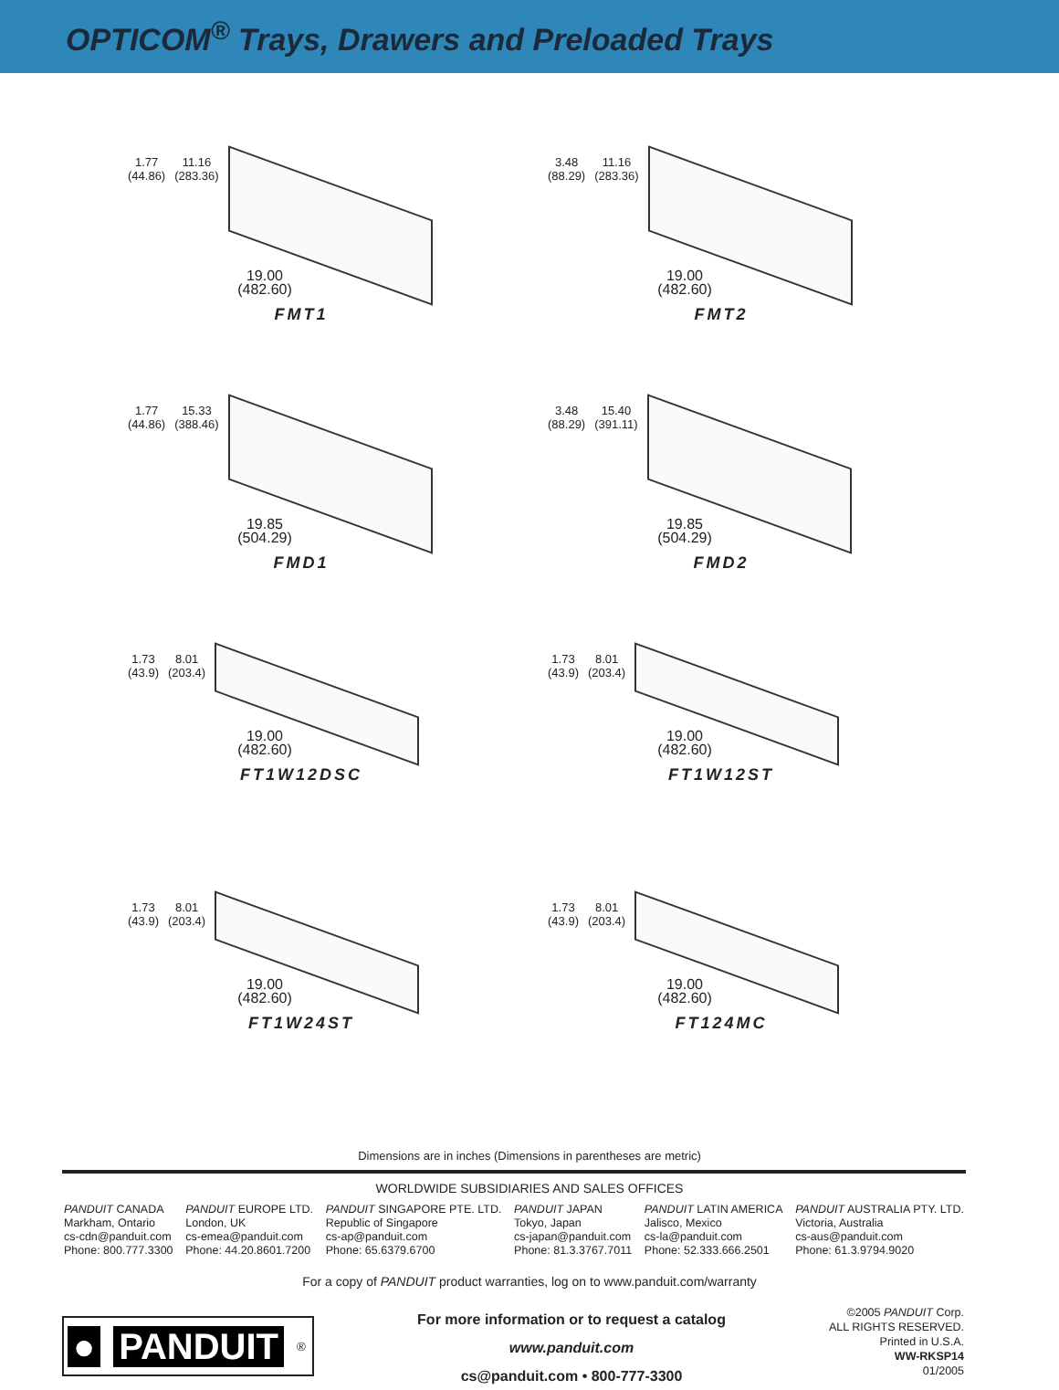OPTICOM<sup>®</sup> Trays, Drawers and Preloaded Trays
1.77
(44.86)
11.16
(283.36)
19.00
(482.60)
FMT1
3.48
(88.29)
11.16
(283.36)
19.00
(482.60)
FMT2
1.77
(44.86)
15.33
(388.46)
19.85
(504.29)
FMD1
3.48
(88.29)
15.40
(391.11)
19.85
(504.29)
FMD2
1.73
(43.9)
8.01
(203.4)
19.00
(482.60)
FT1W12DSC
1.73
(43.9)
8.01
(203.4)
19.00
(482.60)
FT1W12ST
1.73
(43.9)
8.01
(203.4)
19.00
(482.60)
FT1W24ST
1.73
(43.9)
8.01
(203.4)
19.00
(482.60)
FT124MC
Dimensions are in inches (Dimensions in parentheses are metric)
WORLDWIDE SUBSIDIARIES AND SALES OFFICES
PANDUIT CANADA
Markham, Ontario
cs-cdn@panduit.com
Phone: 800.777.3300
PANDUIT EUROPE LTD.
London, UK
cs-emea@panduit.com
Phone: 44.20.8601.7200
PANDUIT SINGAPORE PTE. LTD.
Republic of Singapore
cs-ap@panduit.com
Phone: 65.6379.6700
PANDUIT JAPAN
Tokyo, Japan
cs-japan@panduit.com
Phone: 81.3.3767.7011
PANDUIT LATIN AMERICA
Jalisco, Mexico
cs-la@panduit.com
Phone: 52.333.666.2501
PANDUIT AUSTRALIA PTY. LTD.
Victoria, Australia
cs-aus@panduit.com
Phone: 61.3.9794.9020
For a copy of PANDUIT product warranties, log on to www.panduit.com/warranty
● PANDUIT<sup>®</sup>
For more information or to request a catalog
www.panduit.com
cs@panduit.com • 800-777-3300
©2005 PANDUIT Corp.
ALL RIGHTS RESERVED.
Printed in U.S.A.
WW-RKSP14
01/2005